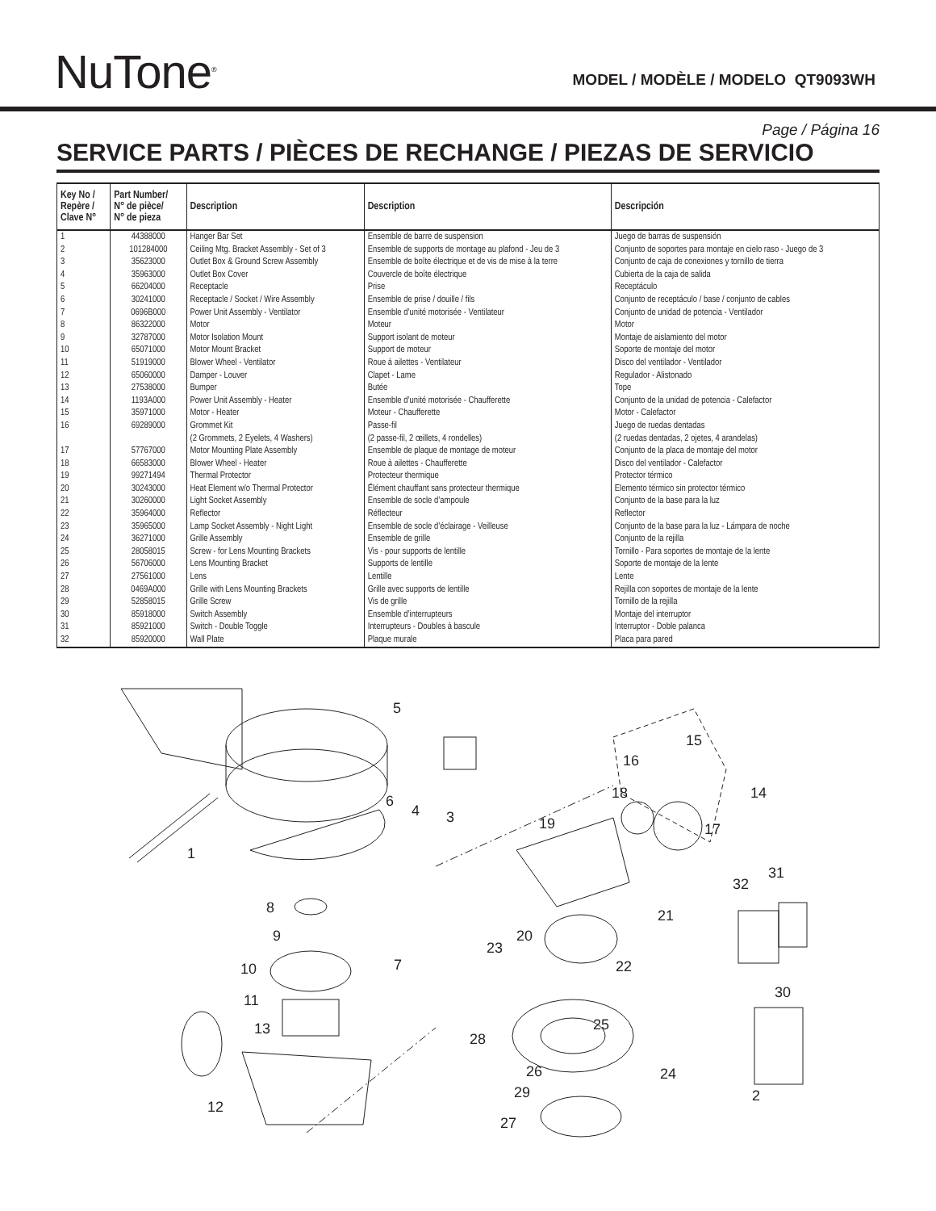NuTone<sup>®</sup>
MODEL / MODÈLE / MODELO QT9093WH
Page / Página 16
SERVICE PARTS / PIÈCES DE RECHANGE / PIEZAS DE SERVICIO
| Key No / Repère / Clave N° | Part Number/ N° de pièce/ N° de pieza | Description | Description | Descripción |
| --- | --- | --- | --- | --- |
| 1 | 44388000 | Hanger Bar Set | Ensemble de barre de suspension | Juego de barras de suspensión |
| 2 | 101284000 | Ceiling Mtg. Bracket Assembly - Set of 3 | Ensemble de supports de montage au plafond - Jeu de 3 | Conjunto de soportes para montaje en cielo raso - Juego de 3 |
| 3 | 35623000 | Outlet Box & Ground Screw Assembly | Ensemble de boîte électrique et de vis de mise à la terre | Conjunto de caja de conexiones y tornillo de tierra |
| 4 | 35963000 | Outlet Box Cover | Couvercle de boîte électrique | Cubierta de la caja de salida |
| 5 | 66204000 | Receptacle | Prise | Receptáculo |
| 6 | 30241000 | Receptacle / Socket / Wire Assembly | Ensemble de prise / douille / fils | Conjunto de receptáculo / base / conjunto de cables |
| 7 | 0696B000 | Power Unit Assembly - Ventilator | Ensemble d’unité motorisée - Ventilateur | Conjunto de unidad de potencia - Ventilador |
| 8 | 86322000 | Motor | Moteur | Motor |
| 9 | 32787000 | Motor Isolation Mount | Support isolant de moteur | Montaje de aislamiento del motor |
| 10 | 65071000 | Motor Mount Bracket | Support de moteur | Soporte de montaje del motor |
| 11 | 51919000 | Blower Wheel - Ventilator | Roue à ailettes - Ventilateur | Disco del ventilador - Ventilador |
| 12 | 65060000 | Damper - Louver | Clapet - Lame | Regulador - Alistonado |
| 13 | 27538000 | Bumper | Butée | Tope |
| 14 | 1193A000 | Power Unit Assembly - Heater | Ensemble d’unité motorisée - Chaufferette | Conjunto de la unidad de potencia - Calefactor |
| 15 | 35971000 | Motor - Heater | Moteur - Chaufferette | Motor - Calefactor |
| 16 | 69289000 | Grommet Kit (2 Grommets, 2 Eyelets, 4 Washers) | Passe-fil (2 passe-fil, 2 œillets, 4 rondelles) | Juego de ruedas dentadas (2 ruedas dentadas, 2 ojetes, 4 arandelas) |
| 17 | 57767000 | Motor Mounting Plate Assembly | Ensemble de plaque de montage de moteur | Conjunto de la placa de montaje del motor |
| 18 | 66583000 | Blower Wheel - Heater | Roue à ailettes - Chaufferette | Disco del ventilador - Calefactor |
| 19 | 99271494 | Thermal Protector | Protecteur thermique | Protector térmico |
| 20 | 30243000 | Heat Element w/o Thermal Protector | Élément chauffant sans protecteur thermique | Elemento térmico sin protector térmico |
| 21 | 30260000 | Light Socket Assembly | Ensemble de socle d’ampoule | Conjunto de la base para la luz |
| 22 | 35964000 | Reflector | Réflecteur | Reflector |
| 23 | 35965000 | Lamp Socket Assembly - Night Light | Ensemble de socle d’éclairage - Veilleuse | Conjunto de la base para la luz - Lámpara de noche |
| 24 | 36271000 | Grille Assembly | Ensemble de grille | Conjunto de la rejilla |
| 25 | 28058015 | Screw - for Lens Mounting Brackets | Vis - pour supports de lentille | Tornillo - Para soportes de montaje de la lente |
| 26 | 56706000 | Lens Mounting Bracket | Supports de lentille | Soporte de montaje de la lente |
| 27 | 27561000 | Lens | Lentille | Lente |
| 28 | 0469A000 | Grille with Lens Mounting Brackets | Grille avec supports de lentille | Rejilla con soportes de montaje de la lente |
| 29 | 52858015 | Grille Screw | Vis de grille | Tornillo de la rejilla |
| 30 | 85918000 | Switch Assembly | Ensemble d’interrupteurs | Montaje del interruptor |
| 31 | 85921000 | Switch - Double Toggle | Interrupteurs - Doubles à bascule | Interruptor - Doble palanca |
| 32 | 85920000 | Wall Plate | Plaque murale | Placa para pared |
5
6
4
3
1
8
9
10
11
13
7
12
15
16
14
18
17
19
23
20
21
22
32
31
30
28
25
26
24
29
27
2